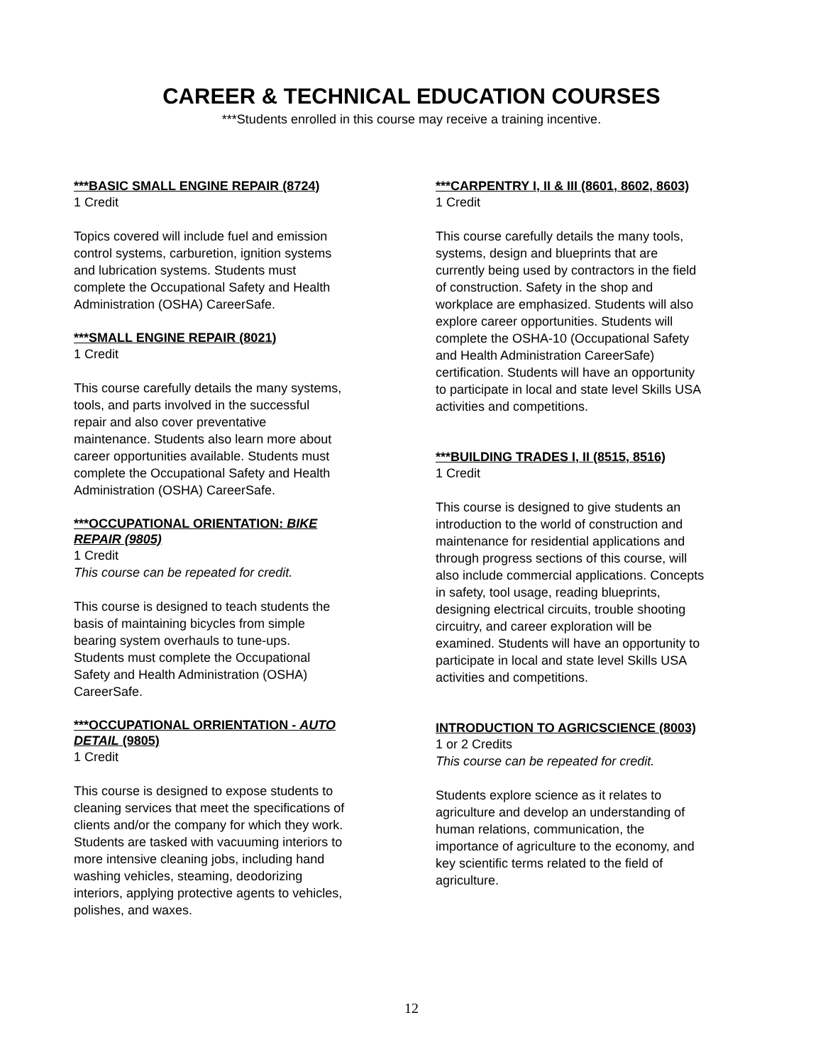CAREER & TECHNICAL EDUCATION COURSES
***Students enrolled in this course may receive a training incentive.
***BASIC SMALL ENGINE REPAIR (8724)
1 Credit
Topics covered will include fuel and emission
control systems, carburetion, ignition systems
and lubrication systems. Students must
complete the Occupational Safety and Health
Administration (OSHA) CareerSafe.
***SMALL ENGINE REPAIR (8021)
1 Credit
This course carefully details the many systems,
tools, and parts involved in the successful
repair and also cover preventative
maintenance. Students also learn more about
career opportunities available. Students must
complete the Occupational Safety and Health
Administration (OSHA) CareerSafe.
***OCCUPATIONAL ORIENTATION: BIKE
REPAIR (9805)
1 Credit
This course can be repeated for credit.
This course is designed to teach students the
basis of maintaining bicycles from simple
bearing system overhauls to tune-ups.
Students must complete the Occupational
Safety and Health Administration (OSHA)
CareerSafe.
***OCCUPATIONAL ORRIENTATION - AUTO
DETAIL (9805)
1 Credit
This course is designed to expose students to
cleaning services that meet the specifications of
clients and/or the company for which they work.
Students are tasked with vacuuming interiors to
more intensive cleaning jobs, including hand
washing vehicles, steaming, deodorizing
interiors, applying protective agents to vehicles,
polishes, and waxes.
***CARPENTRY I, II & III (8601, 8602, 8603)
1 Credit
This course carefully details the many tools,
systems, design and blueprints that are
currently being used by contractors in the field
of construction. Safety in the shop and
workplace are emphasized. Students will also
explore career opportunities. Students will
complete the OSHA-10 (Occupational Safety
and Health Administration CareerSafe)
certification. Students will have an opportunity
to participate in local and state level Skills USA
activities and competitions.
***BUILDING TRADES I, II (8515, 8516)
1 Credit
This course is designed to give students an
introduction to the world of construction and
maintenance for residential applications and
through progress sections of this course, will
also include commercial applications. Concepts
in safety, tool usage, reading blueprints,
designing electrical circuits, trouble shooting
circuitry, and career exploration will be
examined. Students will have an opportunity to
participate in local and state level Skills USA
activities and competitions.
INTRODUCTION TO AGRICSCIENCE (8003)
1 or 2 Credits
This course can be repeated for credit.
Students explore science as it relates to
agriculture and develop an understanding of
human relations, communication, the
importance of agriculture to the economy, and
key scientific terms related to the field of
agriculture.
12